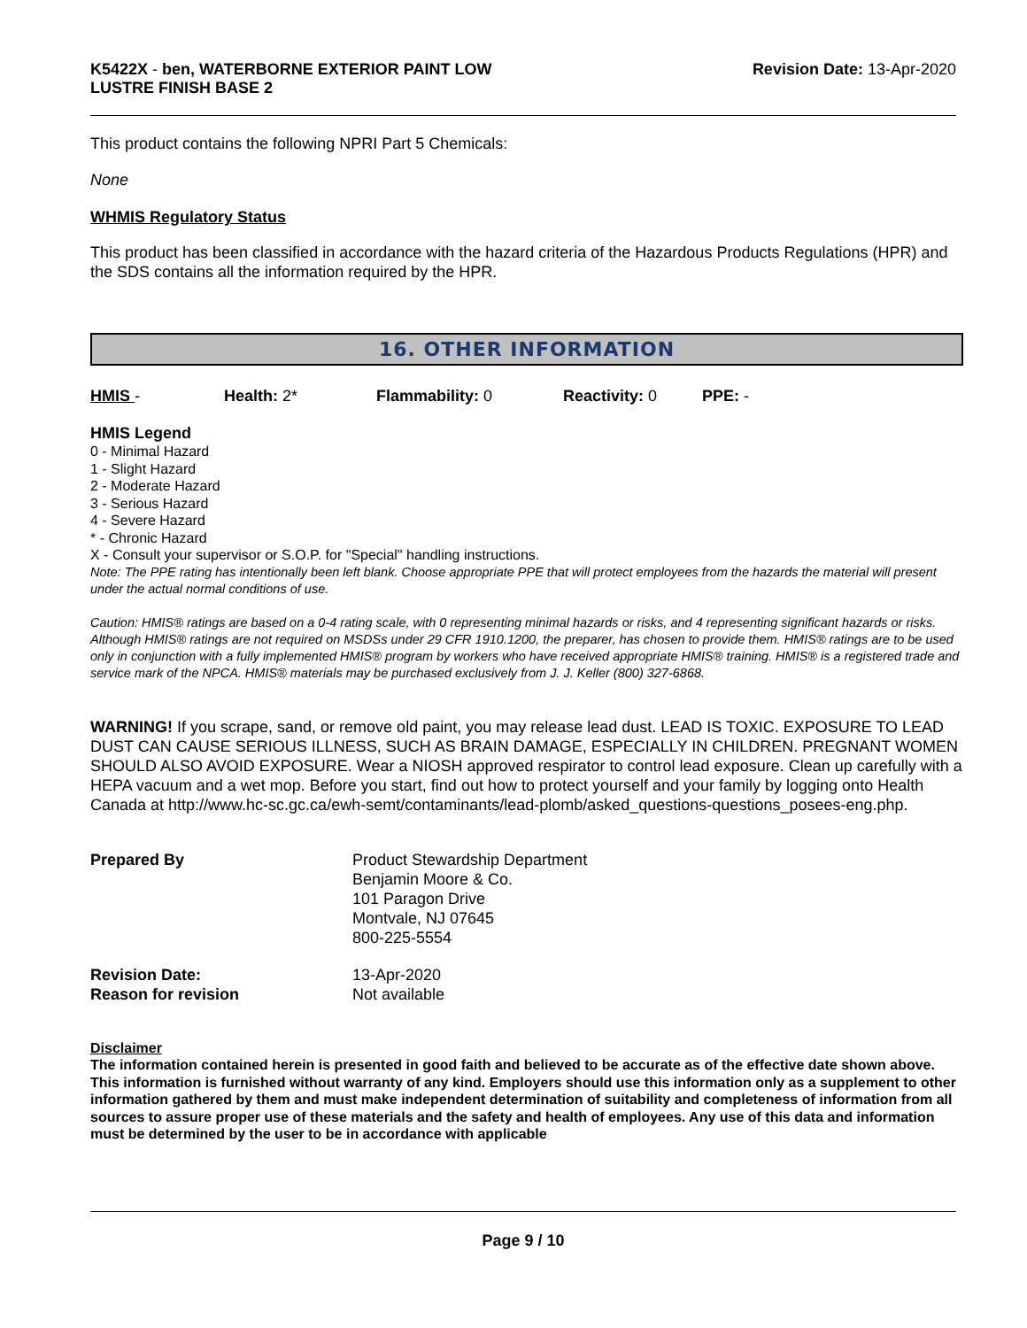K5422X - ben, WATERBORNE EXTERIOR PAINT LOW
LUSTRE FINISH BASE 2
Revision Date: 13-Apr-2020
This product contains the following NPRI Part 5 Chemicals:
None
WHMIS Regulatory Status
This product has been classified in accordance with the hazard criteria of the Hazardous Products Regulations (HPR) and the SDS contains all the information required by the HPR.
16. OTHER INFORMATION
HMIS - Health: 2* Flammability: 0 Reactivity: 0 PPE: -
HMIS Legend
0 - Minimal Hazard
1 - Slight Hazard
2 - Moderate Hazard
3 - Serious Hazard
4 - Severe Hazard
* - Chronic Hazard
X - Consult your supervisor or S.O.P. for "Special" handling instructions.
Note: The PPE rating has intentionally been left blank. Choose appropriate PPE that will protect employees from the hazards the material will present under the actual normal conditions of use.
Caution: HMIS® ratings are based on a 0-4 rating scale, with 0 representing minimal hazards or risks, and 4 representing significant hazards or risks. Although HMIS® ratings are not required on MSDSs under 29 CFR 1910.1200, the preparer, has chosen to provide them. HMIS® ratings are to be used only in conjunction with a fully implemented HMIS® program by workers who have received appropriate HMIS® training. HMIS® is a registered trade and service mark of the NPCA. HMIS® materials may be purchased exclusively from J. J. Keller (800) 327-6868.
WARNING! If you scrape, sand, or remove old paint, you may release lead dust. LEAD IS TOXIC. EXPOSURE TO LEAD DUST CAN CAUSE SERIOUS ILLNESS, SUCH AS BRAIN DAMAGE, ESPECIALLY IN CHILDREN. PREGNANT WOMEN SHOULD ALSO AVOID EXPOSURE. Wear a NIOSH approved respirator to control lead exposure. Clean up carefully with a HEPA vacuum and a wet mop. Before you start, find out how to protect yourself and your family by logging onto Health Canada at http://www.hc-sc.gc.ca/ewh-semt/contaminants/lead-plomb/asked_questions-questions_posees-eng.php.
| Prepared By | Product Stewardship Department Benjamin Moore & Co. 101 Paragon Drive Montvale, NJ 07645 800-225-5554 |
| Revision Date: | 13-Apr-2020 |
| Reason for revision | Not available |
Disclaimer
The information contained herein is presented in good faith and believed to be accurate as of the effective date shown above. This information is furnished without warranty of any kind. Employers should use this information only as a supplement to other information gathered by them and must make independent determination of suitability and completeness of information from all sources to assure proper use of these materials and the safety and health of employees. Any use of this data and information must be determined by the user to be in accordance with applicable
Page 9 / 10